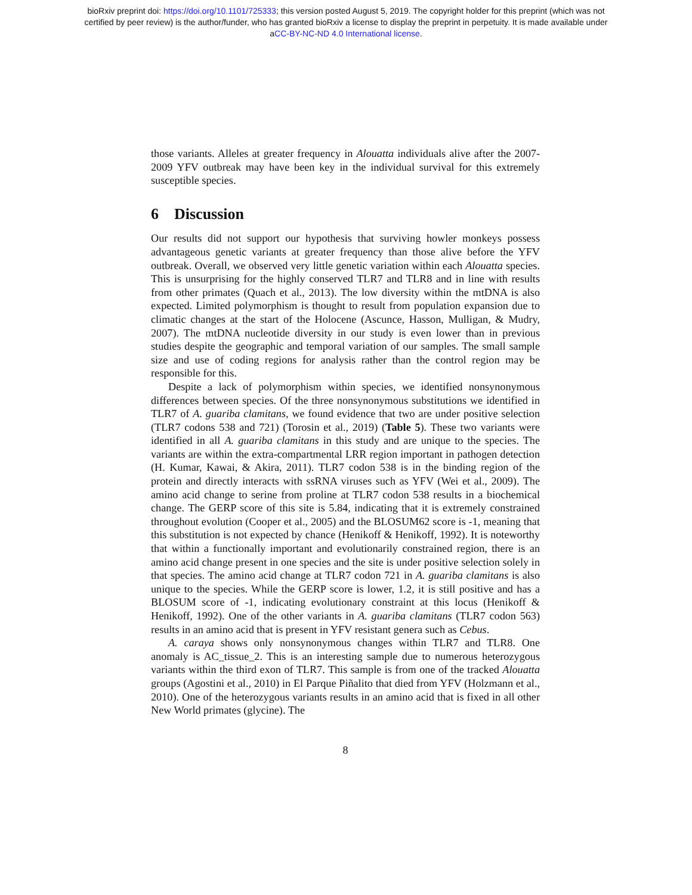bioRxiv preprint doi: https://doi.org/10.1101/725333; this version posted August 5, 2019. The copyright holder for this preprint (which was not
certified by peer review) is the author/funder, who has granted bioRxiv a license to display the preprint in perpetuity. It is made available under
aCC-BY-NC-ND 4.0 International license.
those variants. Alleles at greater frequency in Alouatta individuals alive after the 2007-2009 YFV outbreak may have been key in the individual survival for this extremely susceptible species.
6 Discussion
Our results did not support our hypothesis that surviving howler monkeys possess advantageous genetic variants at greater frequency than those alive before the YFV outbreak. Overall, we observed very little genetic variation within each Alouatta species. This is unsurprising for the highly conserved TLR7 and TLR8 and in line with results from other primates (Quach et al., 2013). The low diversity within the mtDNA is also expected. Limited polymorphism is thought to result from population expansion due to climatic changes at the start of the Holocene (Ascunce, Hasson, Mulligan, & Mudry, 2007). The mtDNA nucleotide diversity in our study is even lower than in previous studies despite the geographic and temporal variation of our samples. The small sample size and use of coding regions for analysis rather than the control region may be responsible for this.
Despite a lack of polymorphism within species, we identified nonsynonymous differences between species. Of the three nonsynonymous substitutions we identified in TLR7 of A. guariba clamitans, we found evidence that two are under positive selection (TLR7 codons 538 and 721) (Torosin et al., 2019) (Table 5). These two variants were identified in all A. guariba clamitans in this study and are unique to the species. The variants are within the extra-compartmental LRR region important in pathogen detection (H. Kumar, Kawai, & Akira, 2011). TLR7 codon 538 is in the binding region of the protein and directly interacts with ssRNA viruses such as YFV (Wei et al., 2009). The amino acid change to serine from proline at TLR7 codon 538 results in a biochemical change. The GERP score of this site is 5.84, indicating that it is extremely constrained throughout evolution (Cooper et al., 2005) and the BLOSUM62 score is -1, meaning that this substitution is not expected by chance (Henikoff & Henikoff, 1992). It is noteworthy that within a functionally important and evolutionarily constrained region, there is an amino acid change present in one species and the site is under positive selection solely in that species. The amino acid change at TLR7 codon 721 in A. guariba clamitans is also unique to the species. While the GERP score is lower, 1.2, it is still positive and has a BLOSUM score of -1, indicating evolutionary constraint at this locus (Henikoff & Henikoff, 1992). One of the other variants in A. guariba clamitans (TLR7 codon 563) results in an amino acid that is present in YFV resistant genera such as Cebus.
A. caraya shows only nonsynonymous changes within TLR7 and TLR8. One anomaly is AC_tissue_2. This is an interesting sample due to numerous heterozygous variants within the third exon of TLR7. This sample is from one of the tracked Alouatta groups (Agostini et al., 2010) in El Parque Piñalito that died from YFV (Holzmann et al., 2010). One of the heterozygous variants results in an amino acid that is fixed in all other New World primates (glycine). The
8